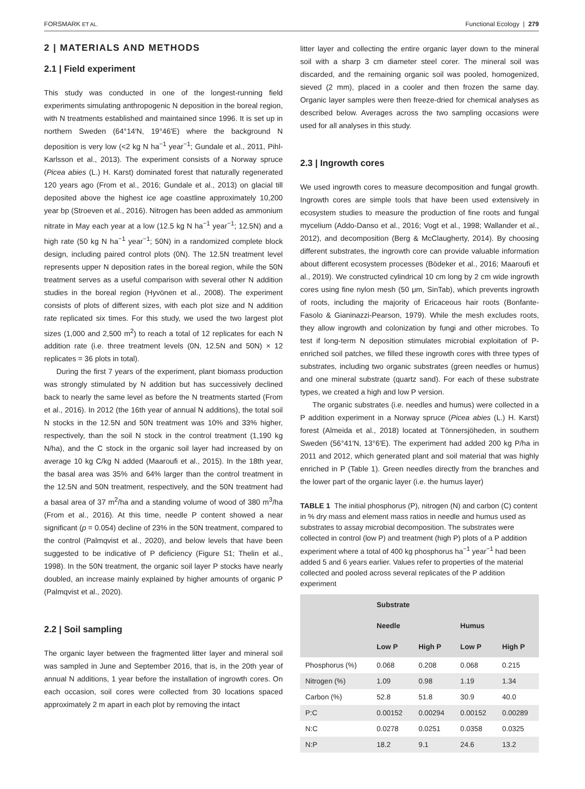FORSMARK ET AL. Functional Ecology | 279
2 | MATERIALS AND METHODS
2.1 | Field experiment
This study was conducted in one of the longest-running field experiments simulating anthropogenic N deposition in the boreal region, with N treatments established and maintained since 1996. It is set up in northern Sweden (64°14′N, 19°46′E) where the background N deposition is very low (<2 kg N ha<sup>−1</sup> year<sup>−1</sup>; Gundale et al., 2011, Pihl-Karlsson et al., 2013). The experiment consists of a Norway spruce (Picea abies (L.) H. Karst) dominated forest that naturally regenerated 120 years ago (From et al., 2016; Gundale et al., 2013) on glacial till deposited above the highest ice age coastline approximately 10,200 year bp (Stroeven et al., 2016). Nitrogen has been added as ammonium nitrate in May each year at a low (12.5 kg N ha<sup>−1</sup> year<sup>−1</sup>; 12.5N) and a high rate (50 kg N ha<sup>−1</sup> year<sup>−1</sup>; 50N) in a randomized complete block design, including paired control plots (0N). The 12.5N treatment level represents upper N deposition rates in the boreal region, while the 50N treatment serves as a useful comparison with several other N addition studies in the boreal region (Hyvönen et al., 2008). The experiment consists of plots of different sizes, with each plot size and N addition rate replicated six times. For this study, we used the two largest plot sizes (1,000 and 2,500 m<sup>2</sup>) to reach a total of 12 replicates for each N addition rate (i.e. three treatment levels (0N, 12.5N and 50N) × 12 replicates = 36 plots in total).
During the first 7 years of the experiment, plant biomass production was strongly stimulated by N addition but has successively declined back to nearly the same level as before the N treatments started (From et al., 2016). In 2012 (the 16th year of annual N additions), the total soil N stocks in the 12.5N and 50N treatment was 10% and 33% higher, respectively, than the soil N stock in the control treatment (1,190 kg N/ha), and the C stock in the organic soil layer had increased by on average 10 kg C/kg N added (Maaroufi et al., 2015). In the 18th year, the basal area was 35% and 64% larger than the control treatment in the 12.5N and 50N treatment, respectively, and the 50N treatment had a basal area of 37 m<sup>2</sup>/ha and a standing volume of wood of 380 m<sup>3</sup>/ha (From et al., 2016). At this time, needle P content showed a near significant (p = 0.054) decline of 23% in the 50N treatment, compared to the control (Palmqvist et al., 2020), and below levels that have been suggested to be indicative of P deficiency (Figure S1; Thelin et al., 1998). In the 50N treatment, the organic soil layer P stocks have nearly doubled, an increase mainly explained by higher amounts of organic P (Palmqvist et al., 2020).
2.2 | Soil sampling
The organic layer between the fragmented litter layer and mineral soil was sampled in June and September 2016, that is, in the 20th year of annual N additions, 1 year before the installation of ingrowth cores. On each occasion, soil cores were collected from 30 locations spaced approximately 2 m apart in each plot by removing the intact
litter layer and collecting the entire organic layer down to the mineral soil with a sharp 3 cm diameter steel corer. The mineral soil was discarded, and the remaining organic soil was pooled, homogenized, sieved (2 mm), placed in a cooler and then frozen the same day. Organic layer samples were then freeze-dried for chemical analyses as described below. Averages across the two sampling occasions were used for all analyses in this study.
2.3 | Ingrowth cores
We used ingrowth cores to measure decomposition and fungal growth. Ingrowth cores are simple tools that have been used extensively in ecosystem studies to measure the production of fine roots and fungal mycelium (Addo-Danso et al., 2016; Vogt et al., 1998; Wallander et al., 2012), and decomposition (Berg & McClaugherty, 2014). By choosing different substrates, the ingrowth core can provide valuable information about different ecosystem processes (Bödeker et al., 2016; Maaroufi et al., 2019). We constructed cylindrical 10 cm long by 2 cm wide ingrowth cores using fine nylon mesh (50 μm, SinTab), which prevents ingrowth of roots, including the majority of Ericaceous hair roots (Bonfante-Fasolo & Gianinazzi-Pearson, 1979). While the mesh excludes roots, they allow ingrowth and colonization by fungi and other microbes. To test if long-term N deposition stimulates microbial exploitation of P-enriched soil patches, we filled these ingrowth cores with three types of substrates, including two organic substrates (green needles or humus) and one mineral substrate (quartz sand). For each of these substrate types, we created a high and low P version.
The organic substrates (i.e. needles and humus) were collected in a P addition experiment in a Norway spruce (Picea abies (L.) H. Karst) forest (Almeida et al., 2018) located at Tönnersjöheden, in southern Sweden (56°41′N, 13°6′E). The experiment had added 200 kg P/ha in 2011 and 2012, which generated plant and soil material that was highly enriched in P (Table 1). Green needles directly from the branches and the lower part of the organic layer (i.e. the humus layer)
TABLE 1 The initial phosphorus (P), nitrogen (N) and carbon (C) content in % dry mass and element mass ratios in needle and humus used as substrates to assay microbial decomposition. The substrates were collected in control (low P) and treatment (high P) plots of a P addition experiment where a total of 400 kg phosphorus ha<sup>−1</sup> year<sup>−1</sup> had been added 5 and 6 years earlier. Values refer to properties of the material collected and pooled across several replicates of the P addition experiment
| | Substrate | | | |
| --- | --- | --- | --- | --- |
| | Needle | | Humus | |
| | Low P | High P | Low P | High P |
| Phosphorus (%) | 0.068 | 0.208 | 0.068 | 0.215 |
| Nitrogen (%) | 1.09 | 0.98 | 1.19 | 1.34 |
| Carbon (%) | 52.8 | 51.8 | 30.9 | 40.0 |
| P:C | 0.00152 | 0.00294 | 0.00152 | 0.00289 |
| N:C | 0.0278 | 0.0251 | 0.0358 | 0.0325 |
| N:P | 18.2 | 9.1 | 24.6 | 13.2 |